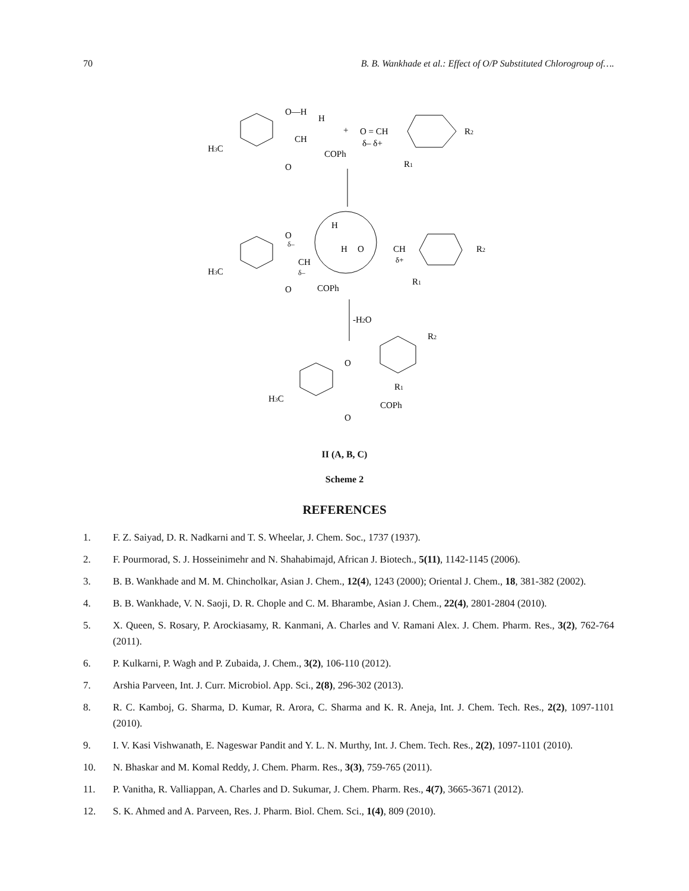70 B. B. Wankhade et al.: Effect of O/P Substituted Chlorogroup of….
O—H
H
CH
H3C
O
COPh
+
O = CH
δ– δ+
R2
R1
O
δ–
H
H
O
CH
δ+
R2
CH
δ–
H3C
O
COPh
R1
-H2O
R2
O
R1
H3C
COPh
O
II (A, B, C)
Scheme 2
REFERENCES
1. F. Z. Saiyad, D. R. Nadkarni and T. S. Wheelar, J. Chem. Soc., 1737 (1937).
2. F. Pourmorad, S. J. Hosseinimehr and N. Shahabimajd, African J. Biotech., 5(11), 1142-1145 (2006).
3. B. B. Wankhade and M. M. Chincholkar, Asian J. Chem., 12(4), 1243 (2000); Oriental J. Chem., 18, 381-382 (2002).
4. B. B. Wankhade, V. N. Saoji, D. R. Chople and C. M. Bharambe, Asian J. Chem., 22(4), 2801-2804 (2010).
5. X. Queen, S. Rosary, P. Arockiasamy, R. Kanmani, A. Charles and V. Ramani Alex. J. Chem. Pharm. Res., 3(2), 762-764 (2011).
6. P. Kulkarni, P. Wagh and P. Zubaida, J. Chem., 3(2), 106-110 (2012).
7. Arshia Parveen, Int. J. Curr. Microbiol. App. Sci., 2(8), 296-302 (2013).
8. R. C. Kamboj, G. Sharma, D. Kumar, R. Arora, C. Sharma and K. R. Aneja, Int. J. Chem. Tech. Res., 2(2), 1097-1101 (2010).
9. I. V. Kasi Vishwanath, E. Nageswar Pandit and Y. L. N. Murthy, Int. J. Chem. Tech. Res., 2(2), 1097-1101 (2010).
10. N. Bhaskar and M. Komal Reddy, J. Chem. Pharm. Res., 3(3), 759-765 (2011).
11. P. Vanitha, R. Valliappan, A. Charles and D. Sukumar, J. Chem. Pharm. Res., 4(7), 3665-3671 (2012).
12. S. K. Ahmed and A. Parveen, Res. J. Pharm. Biol. Chem. Sci., 1(4), 809 (2010).